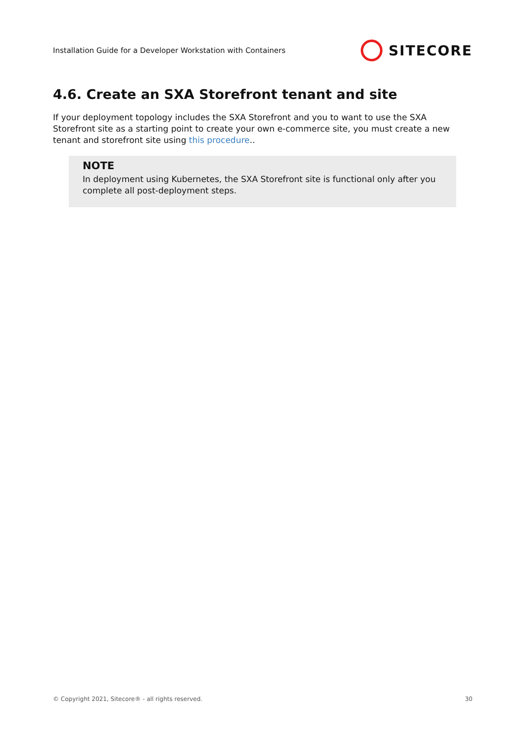Installation Guide for a Developer Workstation with Containers SITECORE
4.6. Create an SXA Storefront tenant and site
If your deployment topology includes the SXA Storefront and you to want to use the SXA Storefront site as a starting point to create your own e-commerce site, you must create a new tenant and storefront site using this procedure..
NOTE
In deployment using Kubernetes, the SXA Storefront site is functional only after you complete all post-deployment steps.
© Copyright 2021, Sitecore® - all rights reserved. 30